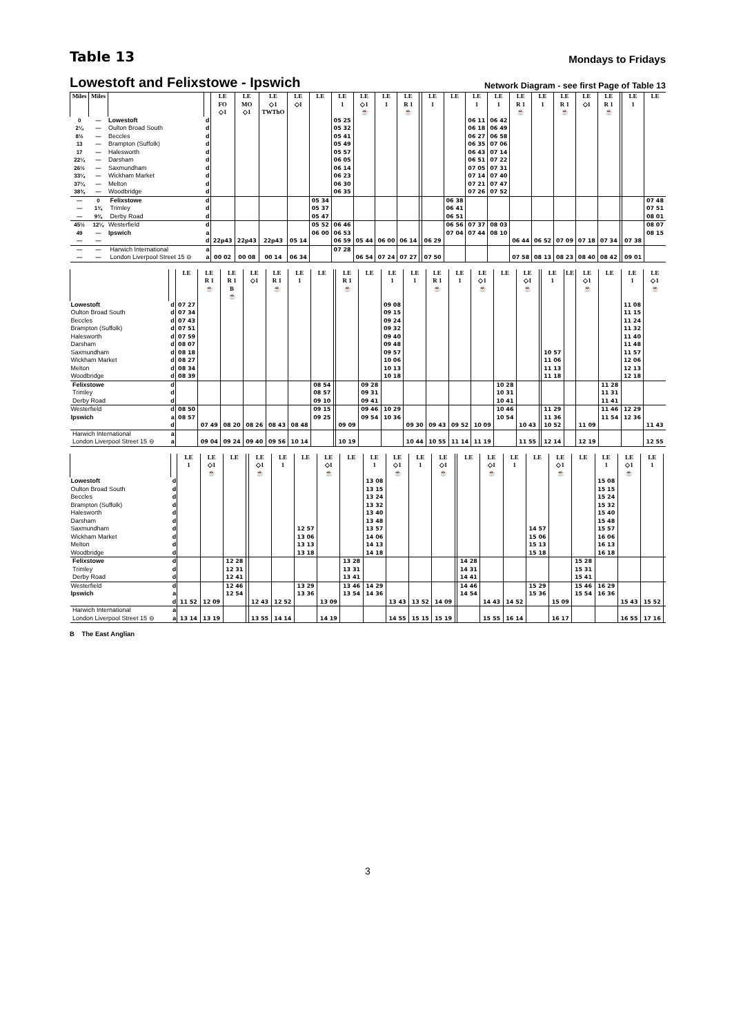Table 13
Mondays to Fridays
Lowestoft and Felixstowe - Ipswich
Network Diagram - see first Page of Table 13
| Miles | Miles | | | LE FO ◇1 | LE MO ◇1 | LE ◇1 TWThO | LE ◇1 | LE | LE 1 | LE ◇1 ☕ | LE 1 | LE R 1 ☕ | | LE 1 | LE | LE 1 | LE 1 | LE R 1 ☕ | LE 1 | LE R 1 ☕ | LE ◇1 | LE R 1 ☕ | | LE 1 | LE |
| --- | --- | --- | --- | --- | --- | --- | --- | --- | --- | --- | --- | --- | --- | --- | --- | --- | --- | --- | --- | --- | --- | --- | --- | --- | --- |
| 0 | — | Lowestoft | d | | | | | | 05 25 | | | | | | | 06 11 | 06 42 | | | | | | | | |
| 2¼ | — | Oulton Broad South | d | | | | | | 05 32 | | | | | | | 06 18 | 06 49 | | | | | | | | |
| 8½ | — | Beccles | d | | | | | | 05 41 | | | | | | | 06 27 | 06 58 | | | | | | | | |
| 13 | — | Brampton (Suffolk) | d | | | | | | 05 49 | | | | | | | 06 35 | 07 06 | | | | | | | | |
| 17 | — | Halesworth | d | | | | | | 05 57 | | | | | | | 06 43 | 07 14 | | | | | | | | |
| 22¼ | — | Darsham | d | | | | | | 06 05 | | | | | | | 06 51 | 07 22 | | | | | | | | |
| 26½ | — | Saxmundham | d | | | | | | 06 14 | | | | | | | 07 05 | 07 31 | | | | | | | | |
| 33¼ | — | Wickham Market | d | | | | | | 06 23 | | | | | | | 07 14 | 07 40 | | | | | | | | |
| 37¼ | — | Melton | d | | | | | | 06 30 | | | | | | | 07 21 | 07 47 | | | | | | | | |
| 38¾ | — | Woodbridge | d | | | | | | 06 35 | | | | | | | 07 26 | 07 52 | | | | | | | | |
| — | 0 | Felixstowe | d | | | | | 05 34 | | | | | | | 06 38 | | | | | | | | | | 07 48 |
| — | 1¾ | Trimley | d | | | | | 05 37 | | | | | | | 06 41 | | | | | | | | | | 07 51 |
| — | 9¾ | Derby Road | d | | | | | 05 47 | | | | | | | 06 51 | | | | | | | | | | 08 01 |
| 45½ | 12¼ | Westerfield | d | | | | | 05 52 | 06 46 | | | | | | 06 56 | 07 37 | 08 03 | | | | | | | | 08 07 |
| 49 | — | Ipswich | a | | | | | 06 00 | 06 53 | | | | | | 07 04 | 07 44 | 08 10 | | | | | | | | 08 15 |
| — | — | | d | 22p43 | 22p43 | 22p43 | 05 14 | | 06 59 | 05 44 | 06 00 | 06 14 | | 06 29 | | | | 06 44 | 06 52 | 07 09 | 07 18 | 07 34 | | 07 38 | |
| — | — | Harwich International | a | | | | | | 07 28 | | | | | | | | | | | | | | | | |
| — | — | London Liverpool Street 15 ⊖ | a | 00 02 | 00 08 | 00 14 | 06 34 | | | 06 54 | 07 24 | 07 27 | | 07 50 | | | | 07 58 | 08 13 | 08 23 | 08 40 | 08 42 | | 09 01 | |
| | | LE | LE R 1 ☕ | LE R 1 B ☕ | LE ◇1 | LE R 1 ☕ | LE 1 | LE | | LE R 1 ☕ | LE | LE 1 | LE 1 | LE R 1 ☕ | LE 1 | LE ◇1 ☕ | LE | LE ◇1 ☕ | | LE 1 | LE | LE ◇1 ☕ | LE | LE 1 | LE ◇1 ☕ |
| --- | --- | --- | --- | --- | --- | --- | --- | --- | --- | --- | --- | --- | --- | --- | --- | --- | --- | --- | --- | --- | --- | --- | --- | --- | --- |
| Lowestoft | d | 07 27 | | | | | | | | | | 09 08 | | | | | | | | | | | | 11 08 | |
| Oulton Broad South | d | 07 34 | | | | | | | | | | 09 15 | | | | | | | | | | | | 11 15 | |
| Beccles | d | 07 43 | | | | | | | | | | 09 24 | | | | | | | | | | | | 11 24 | |
| Brampton (Suffolk) | d | 07 51 | | | | | | | | | | 09 32 | | | | | | | | | | | | 11 32 | |
| Halesworth | d | 07 59 | | | | | | | | | | 09 40 | | | | | | | | | | | | 11 40 | |
| Darsham | d | 08 07 | | | | | | | | | | 09 48 | | | | | | | | | | | | 11 48 | |
| Saxmundham | d | 08 18 | | | | | | | | | | 09 57 | | | | | | | | 10 57 | | | | 11 57 | |
| Wickham Market | d | 08 27 | | | | | | | | | | 10 06 | | | | | | | | 11 06 | | | | 12 06 | |
| Melton | d | 08 34 | | | | | | | | | | 10 13 | | | | | | | | 11 13 | | | | 12 13 | |
| Woodbridge | d | 08 39 | | | | | | | | | | 10 18 | | | | | | | | 11 18 | | | | 12 18 | |
| Felixstowe | d | | | | | | | 08 54 | | | 09 28 | | | | | | 10 28 | | | | | | 11 28 | | |
| Trimley | d | | | | | | | 08 57 | | | 09 31 | | | | | | 10 31 | | | | | | 11 31 | | |
| Derby Road | d | | | | | | | 09 10 | | | 09 41 | | | | | | 10 41 | | | | | | 11 41 | | |
| Westerfield | d | 08 50 | | | | | | 09 15 | | | 09 46 | 10 29 | | | | | 10 46 | | | 11 29 | | | 11 46 | 12 29 | |
| Ipswich | a | 08 57 | | | | | | 09 25 | | | 09 54 | 10 36 | | | | | 10 54 | | | 11 36 | | | 11 54 | 12 36 | |
| | d | | 07 49 | 08 20 | 08 26 | 08 43 | 08 48 | | | 09 09 | | | 09 30 | 09 43 | 09 52 | 10 09 | | 10 43 | | 10 52 | | 11 09 | | | 11 43 |
| Harwich International | a | | | | | | | | | | | | | | | | | | | | | | | | |
| London Liverpool Street 15 ⊖ | a | | 09 04 | 09 24 | 09 40 | 09 56 | 10 14 | | | 10 19 | | | 10 44 | 10 55 | 11 14 | 11 19 | | 11 55 | | 12 14 | | 12 19 | | | 12 55 |
| | | LE 1 | LE ◇1 ☕ | LE | | LE ◇1 ☕ | LE 1 | LE | LE ◇1 ☕ | LE | LE 1 | LE ◇1 ☕ | LE 1 | LE ◇1 ☕ | | LE | LE ◇1 ☕ | LE 1 | LE | LE ◇1 ☕ | LE | LE 1 | LE ◇1 ☕ | LE 1 | |
| --- | --- | --- | --- | --- | --- | --- | --- | --- | --- | --- | --- | --- | --- | --- | --- | --- | --- | --- | --- | --- | --- | --- | --- | --- | --- |
| Lowestoft | d | | | | | | | | | | 13 08 | | | | | | | | | | | 15 08 | | | |
| Oulton Broad South | d | | | | | | | | | | 13 15 | | | | | | | | | | | 15 15 | | | |
| Beccles | d | | | | | | | | | | 13 24 | | | | | | | | | | | 15 24 | | | |
| Brampton (Suffolk) | d | | | | | | | | | | 13 32 | | | | | | | | | | | 15 32 | | | |
| Halesworth | d | | | | | | | | | | 13 40 | | | | | | | | | | | 15 40 | | | |
| Darsham | d | | | | | | | | | | 13 48 | | | | | | | | | | | 15 48 | | | |
| Saxmundham | d | | | | | | | 12 57 | | | 13 57 | | | | | | | | 14 57 | | | 15 57 | | | |
| Wickham Market | d | | | | | | | 13 06 | | | 14 06 | | | | | | | | 15 06 | | | 16 06 | | | |
| Melton | d | | | | | | | 13 13 | | | 14 13 | | | | | | | | 15 13 | | | 16 13 | | | |
| Woodbridge | d | | | | | | | 13 18 | | | 14 18 | | | | | | | | 15 18 | | | 16 18 | | | |
| Felixstowe | d | | | 12 28 | | | | | | 13 28 | | | | | | 14 28 | | | | | 15 28 | | | | |
| Trimley | d | | | 12 31 | | | | | | 13 31 | | | | | | 14 31 | | | | | 15 31 | | | | |
| Derby Road | d | | | 12 41 | | | | | | 13 41 | | | | | | 14 41 | | | | | 15 41 | | | | |
| Westerfield | d | | | 12 46 | | | | 13 29 | | 13 46 | 14 29 | | | | | 14 46 | | | 15 29 | | 15 46 | 16 29 | | | |
| Ipswich | a | | | 12 54 | | | | 13 36 | | 13 54 | 14 36 | | | | | 14 54 | | | 15 36 | | 15 54 | 16 36 | | | |
| | d | 11 52 | 12 09 | | | 12 43 | 12 52 | | 13 09 | | | 13 43 | 13 52 | 14 09 | | | 14 43 | 14 52 | | 15 09 | | | 15 43 | 15 52 | |
| Harwich International | a | | | | | | | | | | | | | | | | | | | | | | | | |
| London Liverpool Street 15 ⊖ | a | 13 14 | 13 19 | | | 13 55 | 14 14 | | 14 19 | | | 14 55 | 15 15 | 15 19 | | | 15 55 | 16 14 | | 16 17 | | | 16 55 | 17 16 | |
B The East Anglian
3